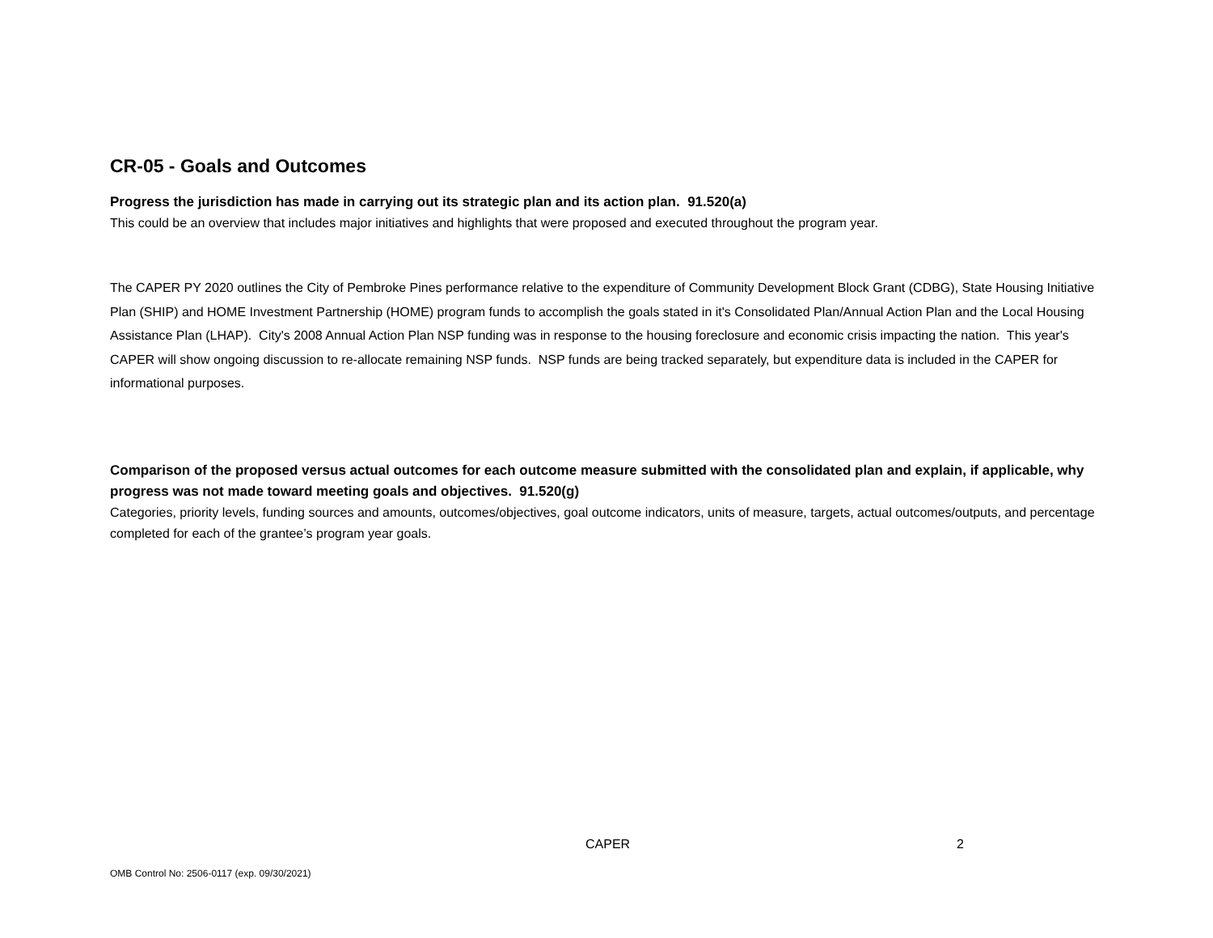CR-05 - Goals and Outcomes
Progress the jurisdiction has made in carrying out its strategic plan and its action plan. 91.520(a)
This could be an overview that includes major initiatives and highlights that were proposed and executed throughout the program year.
The CAPER PY 2020 outlines the City of Pembroke Pines performance relative to the expenditure of Community Development Block Grant (CDBG), State Housing Initiative Plan (SHIP) and HOME Investment Partnership (HOME) program funds to accomplish the goals stated in it's Consolidated Plan/Annual Action Plan and the Local Housing Assistance Plan (LHAP). City's 2008 Annual Action Plan NSP funding was in response to the housing foreclosure and economic crisis impacting the nation. This year's CAPER will show ongoing discussion to re-allocate remaining NSP funds. NSP funds are being tracked separately, but expenditure data is included in the CAPER for informational purposes.
Comparison of the proposed versus actual outcomes for each outcome measure submitted with the consolidated plan and explain, if applicable, why progress was not made toward meeting goals and objectives. 91.520(g)
Categories, priority levels, funding sources and amounts, outcomes/objectives, goal outcome indicators, units of measure, targets, actual outcomes/outputs, and percentage completed for each of the grantee’s program year goals.
CAPER 2
OMB Control No: 2506-0117 (exp. 09/30/2021)